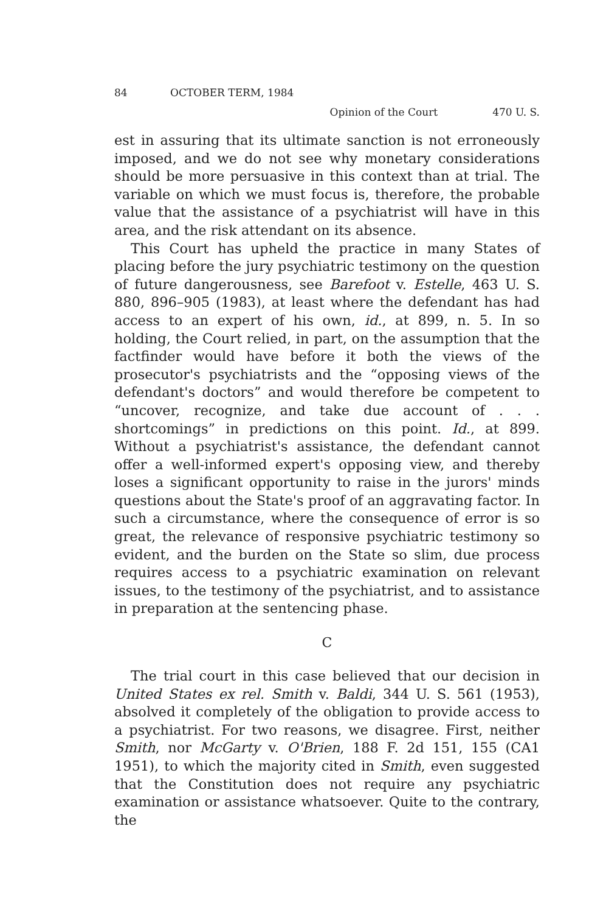84 OCTOBER TERM, 1984
Opinion of the Court 470 U. S.
est in assuring that its ultimate sanction is not erroneously imposed, and we do not see why monetary considerations should be more persuasive in this context than at trial. The variable on which we must focus is, therefore, the probable value that the assistance of a psychiatrist will have in this area, and the risk attendant on its absence.
This Court has upheld the practice in many States of placing before the jury psychiatric testimony on the question of future dangerousness, see Barefoot v. Estelle, 463 U. S. 880, 896–905 (1983), at least where the defendant has had access to an expert of his own, id., at 899, n. 5. In so holding, the Court relied, in part, on the assumption that the factfinder would have before it both the views of the prosecutor's psychiatrists and the “opposing views of the defendant's doctors” and would therefore be competent to “uncover, recognize, and take due account of . . . shortcomings” in predictions on this point. Id., at 899. Without a psychiatrist's assistance, the defendant cannot offer a well-informed expert's opposing view, and thereby loses a significant opportunity to raise in the jurors' minds questions about the State's proof of an aggravating factor. In such a circumstance, where the consequence of error is so great, the relevance of responsive psychiatric testimony so evident, and the burden on the State so slim, due process requires access to a psychiatric examination on relevant issues, to the testimony of the psychiatrist, and to assistance in preparation at the sentencing phase.
C
The trial court in this case believed that our decision in United States ex rel. Smith v. Baldi, 344 U. S. 561 (1953), absolved it completely of the obligation to provide access to a psychiatrist. For two reasons, we disagree. First, neither Smith, nor McGarty v. O'Brien, 188 F. 2d 151, 155 (CA1 1951), to which the majority cited in Smith, even suggested that the Constitution does not require any psychiatric examination or assistance whatsoever. Quite to the contrary, the